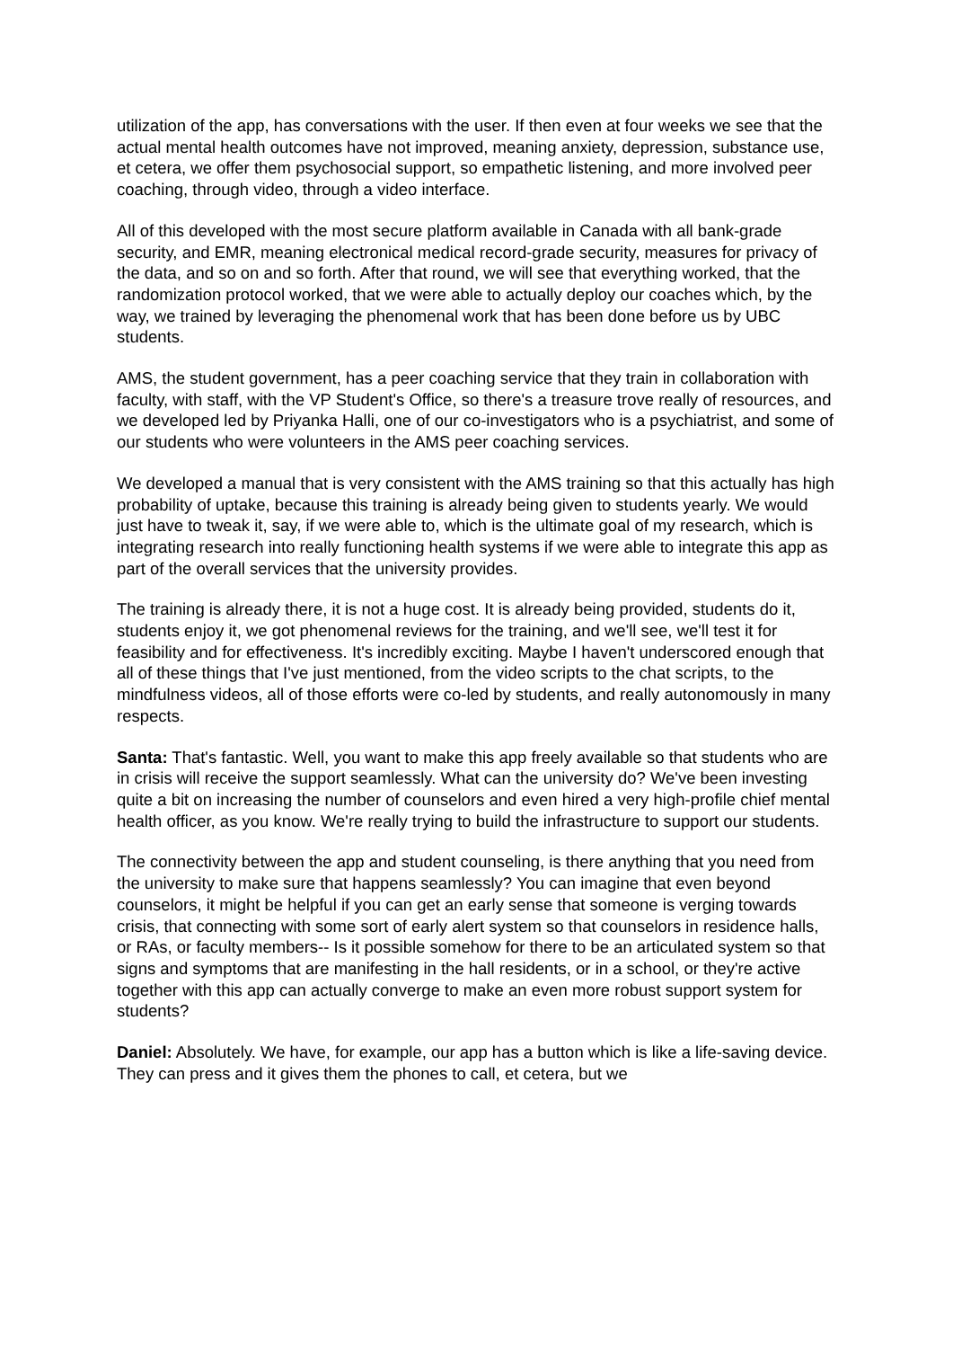utilization of the app, has conversations with the user. If then even at four weeks we see that the actual mental health outcomes have not improved, meaning anxiety, depression, substance use, et cetera, we offer them psychosocial support, so empathetic listening, and more involved peer coaching, through video, through a video interface.
All of this developed with the most secure platform available in Canada with all bank-grade security, and EMR, meaning electronical medical record-grade security, measures for privacy of the data, and so on and so forth. After that round, we will see that everything worked, that the randomization protocol worked, that we were able to actually deploy our coaches which, by the way, we trained by leveraging the phenomenal work that has been done before us by UBC students.
AMS, the student government, has a peer coaching service that they train in collaboration with faculty, with staff, with the VP Student's Office, so there's a treasure trove really of resources, and we developed led by Priyanka Halli, one of our co-investigators who is a psychiatrist, and some of our students who were volunteers in the AMS peer coaching services.
We developed a manual that is very consistent with the AMS training so that this actually has high probability of uptake, because this training is already being given to students yearly. We would just have to tweak it, say, if we were able to, which is the ultimate goal of my research, which is integrating research into really functioning health systems if we were able to integrate this app as part of the overall services that the university provides.
The training is already there, it is not a huge cost. It is already being provided, students do it, students enjoy it, we got phenomenal reviews for the training, and we'll see, we'll test it for feasibility and for effectiveness. It's incredibly exciting. Maybe I haven't underscored enough that all of these things that I've just mentioned, from the video scripts to the chat scripts, to the mindfulness videos, all of those efforts were co-led by students, and really autonomously in many respects.
Santa: That's fantastic. Well, you want to make this app freely available so that students who are in crisis will receive the support seamlessly. What can the university do? We've been investing quite a bit on increasing the number of counselors and even hired a very high-profile chief mental health officer, as you know. We're really trying to build the infrastructure to support our students.
The connectivity between the app and student counseling, is there anything that you need from the university to make sure that happens seamlessly? You can imagine that even beyond counselors, it might be helpful if you can get an early sense that someone is verging towards crisis, that connecting with some sort of early alert system so that counselors in residence halls, or RAs, or faculty members-- Is it possible somehow for there to be an articulated system so that signs and symptoms that are manifesting in the hall residents, or in a school, or they're active together with this app can actually converge to make an even more robust support system for students?
Daniel: Absolutely. We have, for example, our app has a button which is like a life-saving device. They can press and it gives them the phones to call, et cetera, but we